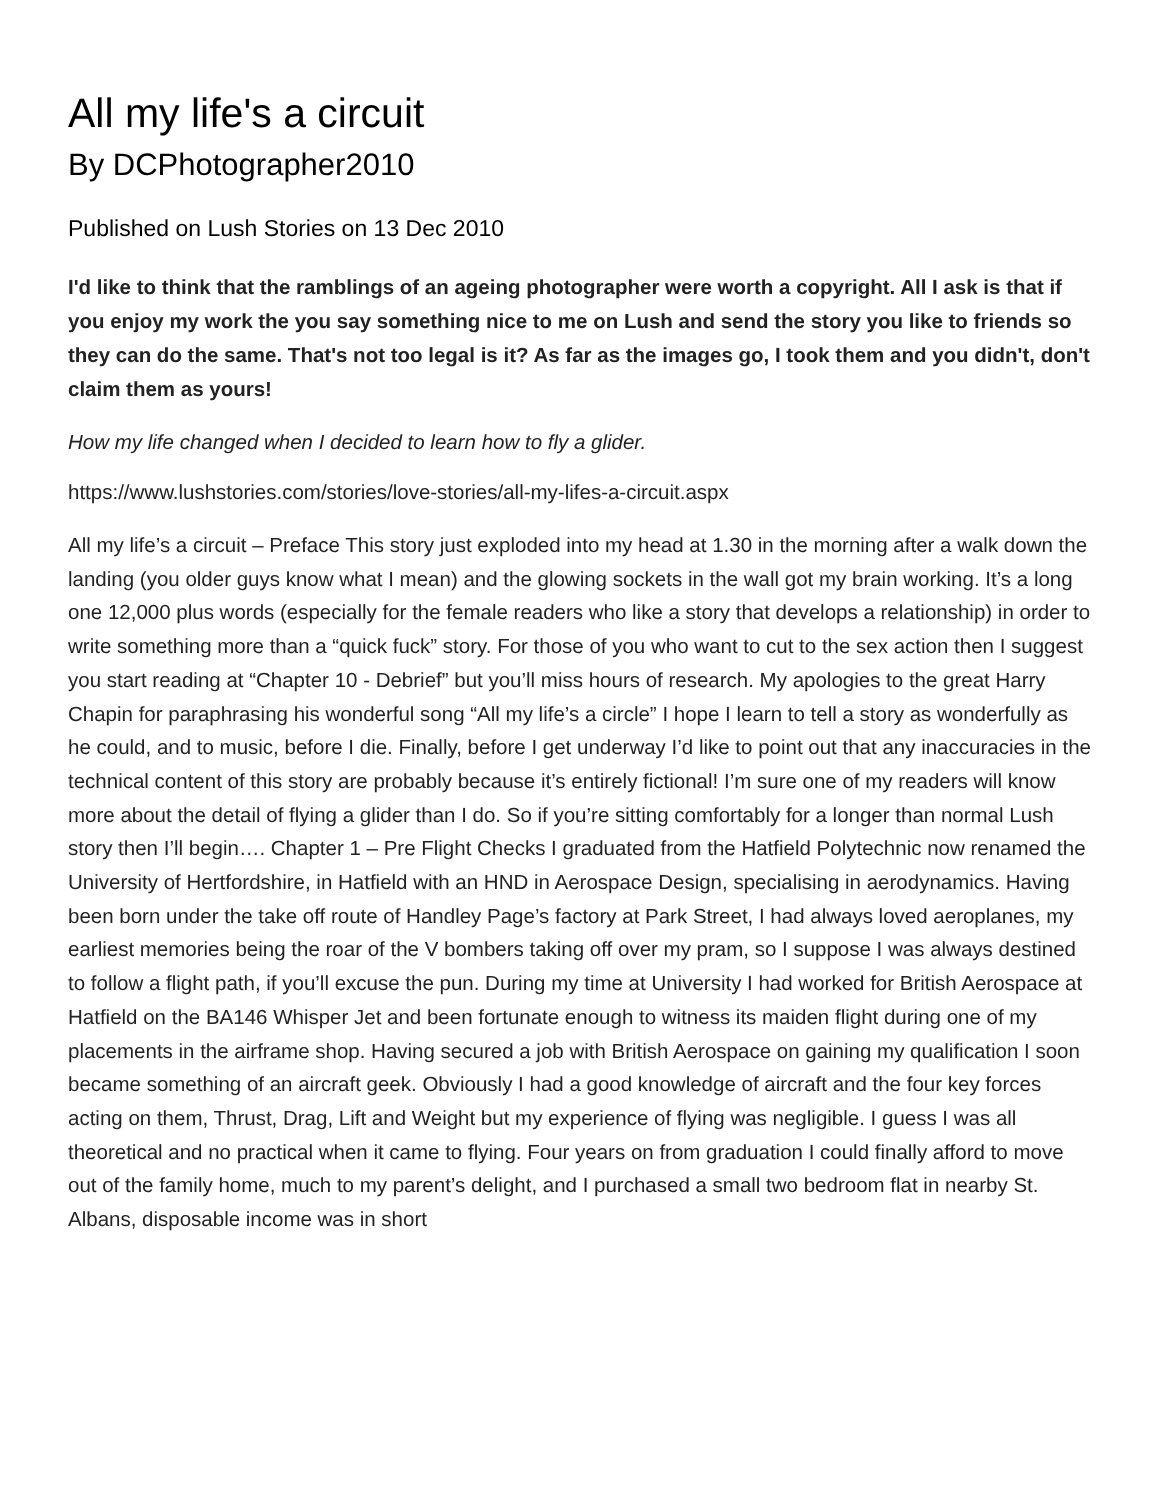All my life's a circuit
By DCPhotographer2010
Published on Lush Stories on 13 Dec 2010
I'd like to think that the ramblings of an ageing photographer were worth a copyright. All I ask is that if you enjoy my work the you say something nice to me on Lush and send the story you like to friends so they can do the same. That's not too legal is it? As far as the images go, I took them and you didn't, don't claim them as yours!
How my life changed when I decided to learn how to fly a glider.
https://www.lushstories.com/stories/love-stories/all-my-lifes-a-circuit.aspx
All my life’s a circuit – Preface This story just exploded into my head at 1.30 in the morning after a walk down the landing (you older guys know what I mean) and the glowing sockets in the wall got my brain working. It’s a long one 12,000 plus words (especially for the female readers who like a story that develops a relationship) in order to write something more than a “quick fuck” story. For those of you who want to cut to the sex action then I suggest you start reading at “Chapter 10 - Debrief” but you’ll miss hours of research. My apologies to the great Harry Chapin for paraphrasing his wonderful song “All my life’s a circle” I hope I learn to tell a story as wonderfully as he could, and to music, before I die. Finally, before I get underway I’d like to point out that any inaccuracies in the technical content of this story are probably because it’s entirely fictional! I’m sure one of my readers will know more about the detail of flying a glider than I do. So if you’re sitting comfortably for a longer than normal Lush story then I’ll begin…. Chapter 1 – Pre Flight Checks I graduated from the Hatfield Polytechnic now renamed the University of Hertfordshire, in Hatfield with an HND in Aerospace Design, specialising in aerodynamics. Having been born under the take off route of Handley Page’s factory at Park Street, I had always loved aeroplanes, my earliest memories being the roar of the V bombers taking off over my pram, so I suppose I was always destined to follow a flight path, if you’ll excuse the pun. During my time at University I had worked for British Aerospace at Hatfield on the BA146 Whisper Jet and been fortunate enough to witness its maiden flight during one of my placements in the airframe shop. Having secured a job with British Aerospace on gaining my qualification I soon became something of an aircraft geek. Obviously I had a good knowledge of aircraft and the four key forces acting on them, Thrust, Drag, Lift and Weight but my experience of flying was negligible. I guess I was all theoretical and no practical when it came to flying. Four years on from graduation I could finally afford to move out of the family home, much to my parent’s delight, and I purchased a small two bedroom flat in nearby St. Albans, disposable income was in short